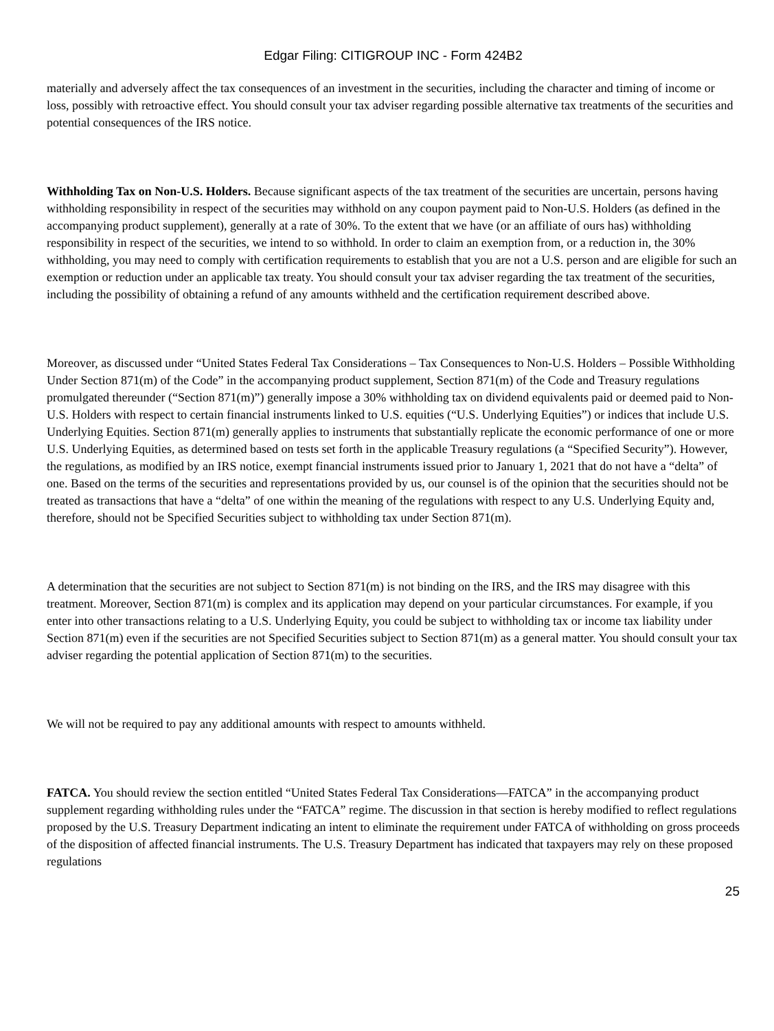Edgar Filing: CITIGROUP INC - Form 424B2
materially and adversely affect the tax consequences of an investment in the securities, including the character and timing of income or loss, possibly with retroactive effect. You should consult your tax adviser regarding possible alternative tax treatments of the securities and potential consequences of the IRS notice.
Withholding Tax on Non-U.S. Holders. Because significant aspects of the tax treatment of the securities are uncertain, persons having withholding responsibility in respect of the securities may withhold on any coupon payment paid to Non-U.S. Holders (as defined in the accompanying product supplement), generally at a rate of 30%. To the extent that we have (or an affiliate of ours has) withholding responsibility in respect of the securities, we intend to so withhold. In order to claim an exemption from, or a reduction in, the 30% withholding, you may need to comply with certification requirements to establish that you are not a U.S. person and are eligible for such an exemption or reduction under an applicable tax treaty. You should consult your tax adviser regarding the tax treatment of the securities, including the possibility of obtaining a refund of any amounts withheld and the certification requirement described above.
Moreover, as discussed under “United States Federal Tax Considerations – Tax Consequences to Non-U.S. Holders – Possible Withholding Under Section 871(m) of the Code” in the accompanying product supplement, Section 871(m) of the Code and Treasury regulations promulgated thereunder (“Section 871(m)”) generally impose a 30% withholding tax on dividend equivalents paid or deemed paid to Non-U.S. Holders with respect to certain financial instruments linked to U.S. equities (“U.S. Underlying Equities”) or indices that include U.S. Underlying Equities. Section 871(m) generally applies to instruments that substantially replicate the economic performance of one or more U.S. Underlying Equities, as determined based on tests set forth in the applicable Treasury regulations (a “Specified Security”). However, the regulations, as modified by an IRS notice, exempt financial instruments issued prior to January 1, 2021 that do not have a “delta” of one. Based on the terms of the securities and representations provided by us, our counsel is of the opinion that the securities should not be treated as transactions that have a “delta” of one within the meaning of the regulations with respect to any U.S. Underlying Equity and, therefore, should not be Specified Securities subject to withholding tax under Section 871(m).
A determination that the securities are not subject to Section 871(m) is not binding on the IRS, and the IRS may disagree with this treatment. Moreover, Section 871(m) is complex and its application may depend on your particular circumstances. For example, if you enter into other transactions relating to a U.S. Underlying Equity, you could be subject to withholding tax or income tax liability under Section 871(m) even if the securities are not Specified Securities subject to Section 871(m) as a general matter. You should consult your tax adviser regarding the potential application of Section 871(m) to the securities.
We will not be required to pay any additional amounts with respect to amounts withheld.
FATCA. You should review the section entitled “United States Federal Tax Considerations—FATCA” in the accompanying product supplement regarding withholding rules under the “FATCA” regime. The discussion in that section is hereby modified to reflect regulations proposed by the U.S. Treasury Department indicating an intent to eliminate the requirement under FATCA of withholding on gross proceeds of the disposition of affected financial instruments. The U.S. Treasury Department has indicated that taxpayers may rely on these proposed regulations
25